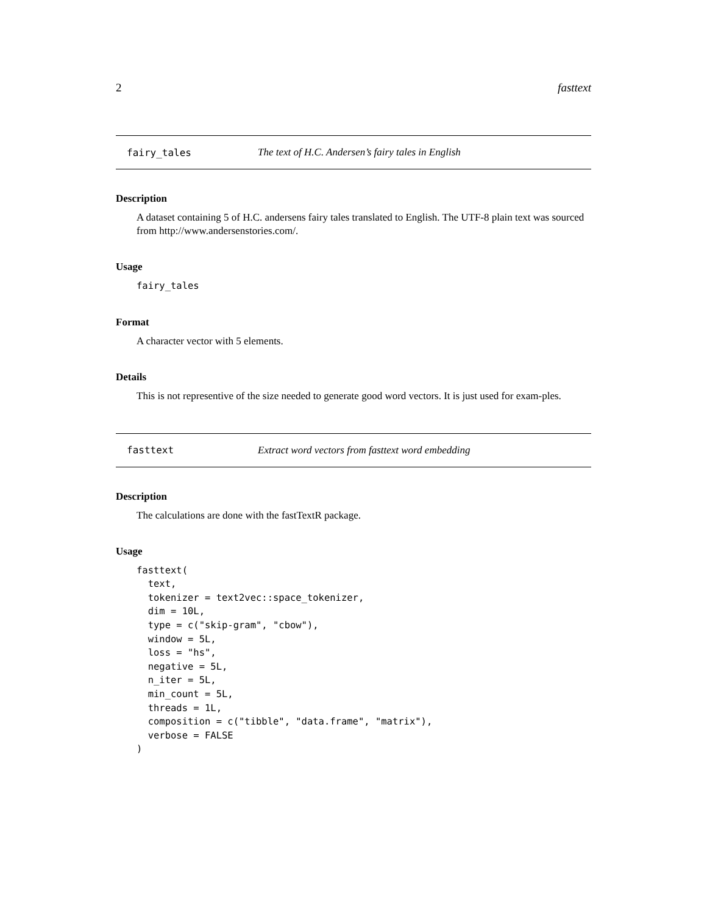2 fasttext
fairy_tales The text of H.C. Andersen’s fairy tales in English
Description
A dataset containing 5 of H.C. andersens fairy tales translated to English. The UTF-8 plain text was sourced from http://www.andersenstories.com/.
Usage
fairy_tales
Format
A character vector with 5 elements.
Details
This is not representive of the size needed to generate good word vectors. It is just used for exam-ples.
fasttext Extract word vectors from fasttext word embedding
Description
The calculations are done with the fastTextR package.
Usage
fasttext(
  text,
  tokenizer = text2vec::space_tokenizer,
  dim = 10L,
  type = c("skip-gram", "cbow"),
  window = 5L,
  loss = "hs",
  negative = 5L,
  n_iter = 5L,
  min_count = 5L,
  threads = 1L,
  composition = c("tibble", "data.frame", "matrix"),
  verbose = FALSE
)